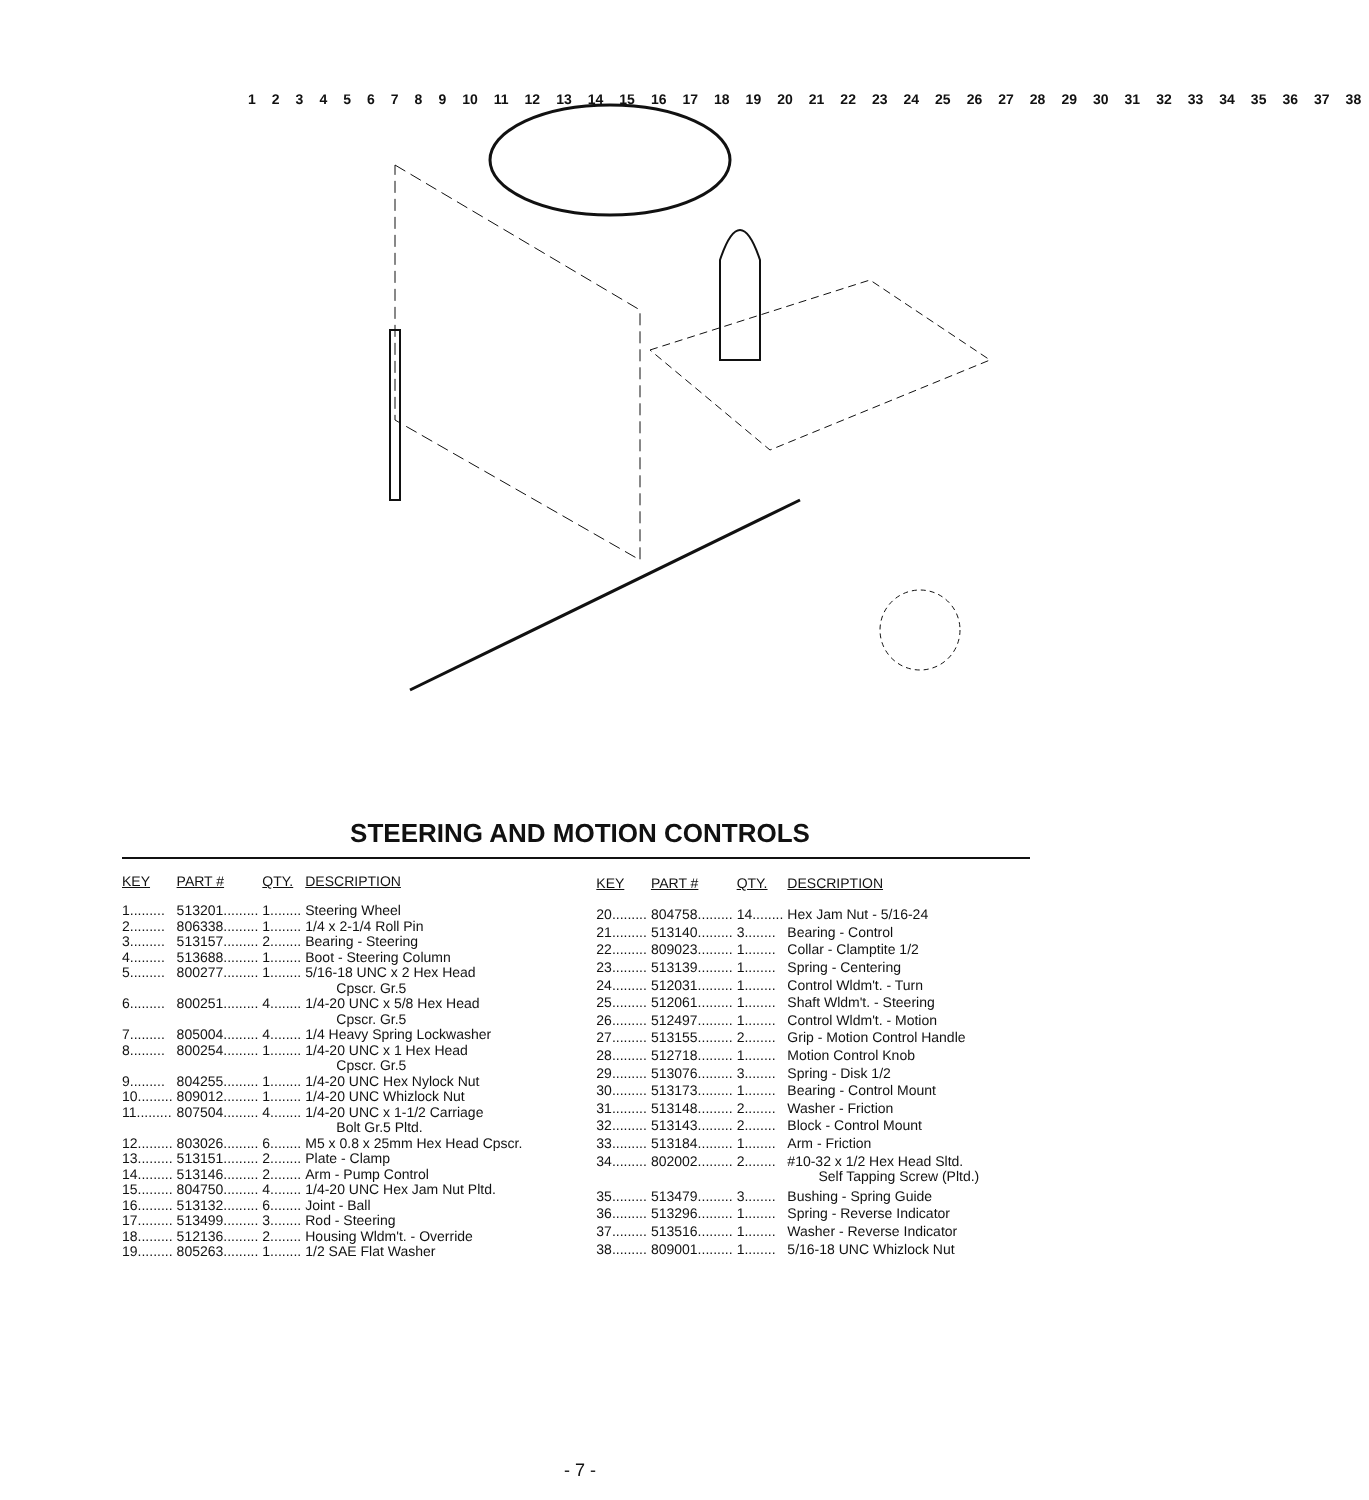123456789 10 11 12 13 14 15 16 17 18 19 20 21 22 23 24 25 26 27 28 29 30 31 32 33 34 35 36 37 38
STEERING AND MOTION CONTROLS
| KEY | PART # | QTY. | DESCRIPTION |
| --- | --- | --- | --- |
| 1......... | 513201......... | 1........ | Steering Wheel |
| 2......... | 806338......... | 1........ | 1/4 x 2-1/4 Roll Pin |
| 3......... | 513157......... | 2........ | Bearing - Steering |
| 4......... | 513688......... | 1........ | Boot - Steering Column |
| 5......... | 800277......... | 1........ | 5/16-18 UNC x 2 Hex Head Cpscr. Gr.5 |
| 6......... | 800251......... | 4........ | 1/4-20 UNC x 5/8 Hex Head Cpscr. Gr.5 |
| 7......... | 805004......... | 4........ | 1/4 Heavy Spring Lockwasher |
| 8......... | 800254......... | 1........ | 1/4-20 UNC x 1 Hex Head Cpscr. Gr.5 |
| 9......... | 804255......... | 1........ | 1/4-20 UNC Hex Nylock Nut |
| 10......... | 809012......... | 1........ | 1/4-20 UNC Whizlock Nut |
| 11......... | 807504......... | 4........ | 1/4-20 UNC x 1-1/2 Carriage Bolt Gr.5 Pltd. |
| 12......... | 803026......... | 6........ | M5 x 0.8 x 25mm Hex Head Cpscr. |
| 13......... | 513151......... | 2........ | Plate - Clamp |
| 14......... | 513146......... | 2........ | Arm - Pump Control |
| 15......... | 804750......... | 4........ | 1/4-20 UNC Hex Jam Nut Pltd. |
| 16......... | 513132......... | 6........ | Joint - Ball |
| 17......... | 513499......... | 3........ | Rod - Steering |
| 18......... | 512136......... | 2........ | Housing Wldm't. - Override |
| 19......... | 805263......... | 1........ | 1/2 SAE Flat Washer |
| KEY | PART # | QTY. | DESCRIPTION |
| --- | --- | --- | --- |
| 20......... | 804758......... | 14........ | Hex Jam Nut - 5/16-24 |
| 21......... | 513140......... | 3........ | Bearing - Control |
| 22......... | 809023......... | 1........ | Collar - Clamptite 1/2 |
| 23......... | 513139......... | 1........ | Spring - Centering |
| 24......... | 512031......... | 1........ | Control Wldm't. - Turn |
| 25......... | 512061......... | 1........ | Shaft Wldm't. - Steering |
| 26......... | 512497......... | 1........ | Control Wldm't. - Motion |
| 27......... | 513155......... | 2........ | Grip - Motion Control Handle |
| 28......... | 512718......... | 1........ | Motion Control Knob |
| 29......... | 513076......... | 3........ | Spring - Disk 1/2 |
| 30......... | 513173......... | 1........ | Bearing - Control Mount |
| 31......... | 513148......... | 2........ | Washer - Friction |
| 32......... | 513143......... | 2........ | Block - Control Mount |
| 33......... | 513184......... | 1........ | Arm - Friction |
| 34......... | 802002......... | 2........ | #10-32 x 1/2 Hex Head Sltd. Self Tapping Screw (Pltd.) |
| 35......... | 513479......... | 3........ | Bushing - Spring Guide |
| 36......... | 513296......... | 1........ | Spring - Reverse Indicator |
| 37......... | 513516......... | 1........ | Washer - Reverse Indicator |
| 38......... | 809001......... | 1........ | 5/16-18 UNC Whizlock Nut |
- 7 -